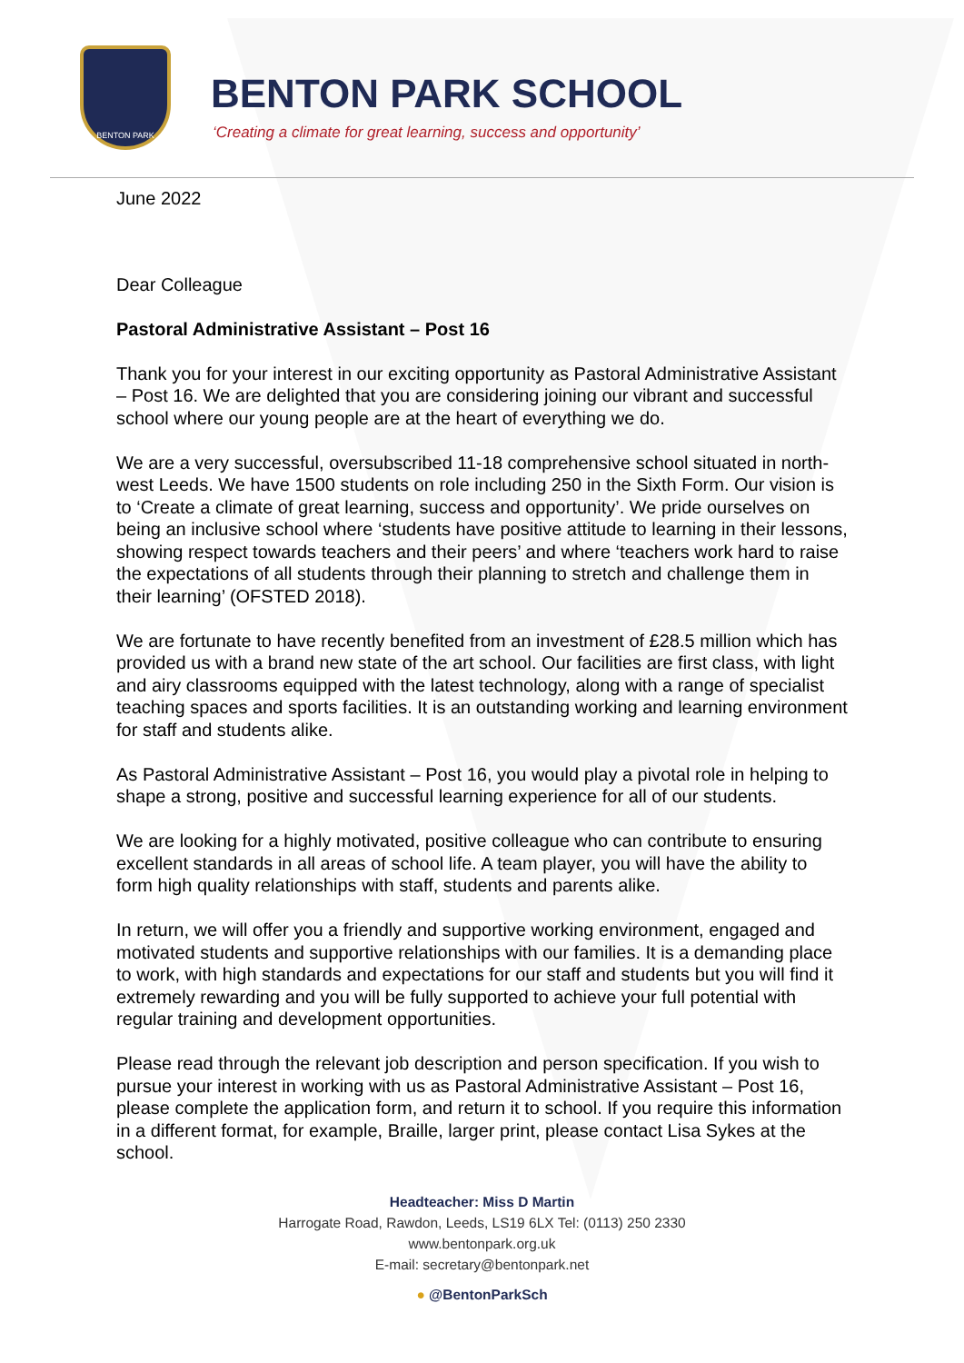BENTON PARK
BENTON PARK SCHOOL
‘Creating a climate for great learning, success and opportunity’
June 2022
Dear Colleague
Pastoral Administrative Assistant – Post 16
Thank you for your interest in our exciting opportunity as Pastoral Administrative Assistant – Post 16. We are delighted that you are considering joining our vibrant and successful school where our young people are at the heart of everything we do.
We are a very successful, oversubscribed 11-18 comprehensive school situated in north-west Leeds. We have 1500 students on role including 250 in the Sixth Form. Our vision is to ‘Create a climate of great learning, success and opportunity’. We pride ourselves on being an inclusive school where ‘students have positive attitude to learning in their lessons, showing respect towards teachers and their peers’ and where ‘teachers work hard to raise the expectations of all students through their planning to stretch and challenge them in their learning’ (OFSTED 2018).
We are fortunate to have recently benefited from an investment of £28.5 million which has provided us with a brand new state of the art school. Our facilities are first class, with light and airy classrooms equipped with the latest technology, along with a range of specialist teaching spaces and sports facilities. It is an outstanding working and learning environment for staff and students alike.
As Pastoral Administrative Assistant – Post 16, you would play a pivotal role in helping to shape a strong, positive and successful learning experience for all of our students.
We are looking for a highly motivated, positive colleague who can contribute to ensuring excellent standards in all areas of school life. A team player, you will have the ability to form high quality relationships with staff, students and parents alike.
In return, we will offer you a friendly and supportive working environment, engaged and motivated students and supportive relationships with our families. It is a demanding place to work, with high standards and expectations for our staff and students but you will find it extremely rewarding and you will be fully supported to achieve your full potential with regular training and development opportunities.
Please read through the relevant job description and person specification. If you wish to pursue your interest in working with us as Pastoral Administrative Assistant – Post 16, please complete the application form, and return it to school. If you require this information in a different format, for example, Braille, larger print, please contact Lisa Sykes at the school.
Headteacher: Miss D Martin
Harrogate Road, Rawdon, Leeds, LS19 6LX Tel: (0113) 250 2330
www.bentonpark.org.uk
E-mail: secretary@bentonpark.net
● @BentonParkSch